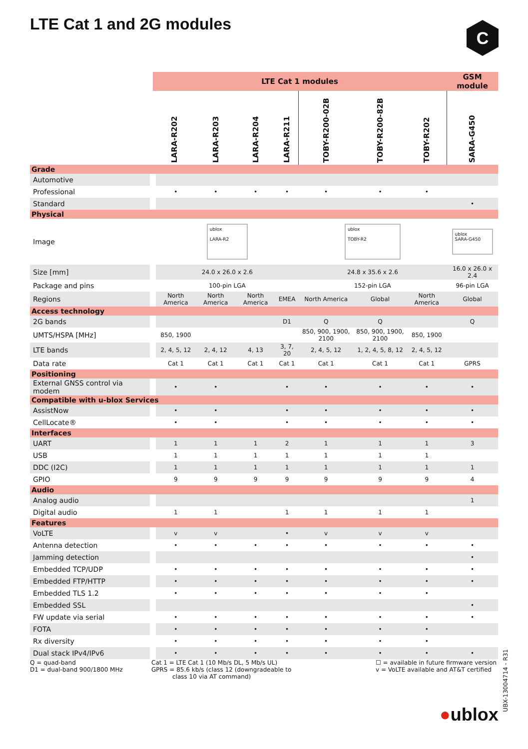LTE Cat 1 and 2G modules C
| | LTE Cat 1 modules | | | | | | | GSM module |
| | LARA-R202 | LARA-R203 | LARA-R204 | LARA-R211 | TOBY-R200-02B | TOBY-R200-82B | TOBY-R202 | SARA-G450 |
| Grade | | | | | | | | |
| Automotive | | | | | | | | |
| Professional | • | • | • | • | • | • | • | |
| Standard | | | | | | | | • |
| Physical | | | | | | | | |
| Image | ublox LARA-R2 | | | | ublox TOBY-R2 | | | ublox SARA-G450 |
| Size [mm] | 24.0 x 26.0 x 2.6 | | | | 24.8 x 35.6 x 2.6 | | | 16.0 x 26.0 x 2.4 |
| Package and pins | 100-pin LGA | | | | 152-pin LGA | | | 96-pin LGA |
| Regions | North America | North America | North America | EMEA | North America | Global | North America | Global |
| Access technology | | | | | | | | |
| 2G bands | | | | D1 | Q | Q | | Q |
| UMTS/HSPA [MHz] | 850, 1900 | | | | 850, 900, 1900, 2100 | 850, 900, 1900, 2100 | 850, 1900 | |
| LTE bands | 2, 4, 5, 12 | 2, 4, 12 | 4, 13 | 3, 7, 20 | 2, 4, 5, 12 | 1, 2, 4, 5, 8, 12 | 2, 4, 5, 12 | |
| Data rate | Cat 1 | Cat 1 | Cat 1 | Cat 1 | Cat 1 | Cat 1 | Cat 1 | GPRS |
| Positioning | | | | | | | | |
| External GNSS control via modem | • | • | | • | • | • | • | • |
| Compatible with u-blox Services | | | | | | | | |
| AssistNow | • | • | | • | • | • | • | • |
| CellLocate® | • | • | | • | • | • | • | • |
| Interfaces | | | | | | | | |
| UART | 1 | 1 | 1 | 2 | 1 | 1 | 1 | 3 |
| USB | 1 | 1 | 1 | 1 | 1 | 1 | 1 | |
| DDC (I2C) | 1 | 1 | 1 | 1 | 1 | 1 | 1 | 1 |
| GPIO | 9 | 9 | 9 | 9 | 9 | 9 | 9 | 4 |
| Audio | | | | | | | | |
| Analog audio | | | | | | | | 1 |
| Digital audio | 1 | 1 | | 1 | 1 | 1 | 1 | |
| Features | | | | | | | | |
| VoLTE | v | v | | • | v | v | v | |
| Antenna detection | • | • | • | • | • | • | • | • |
| Jamming detection | | | | | | | | • |
| Embedded TCP/UDP | • | • | • | • | • | • | • | • |
| Embedded FTP/HTTP | • | • | • | • | • | • | • | • |
| Embedded TLS 1.2 | • | • | • | • | • | • | • | |
| Embedded SSL | | | | | | | | • |
| FW update via serial | • | • | • | • | • | • | • | • |
| FOTA | • | • | • | • | • | • | • | |
| Rx diversity | • | • | • | • | • | • | • | |
| Dual stack IPv4/IPv6 | • | • | • | • | • | • | • | • |
Q = quad-band
D1 = dual-band 900/1800 MHz
Cat 1 = LTE Cat 1 (10 Mb/s DL, 5 Mb/s UL)
GPRS = 85.6 kb/s (class 12 (downgradeable to
class 10 via AT command)
☐ = available in future firmware version
v = VoLTE available and AT&T certified
UBX-13004714 - R31
●ublox